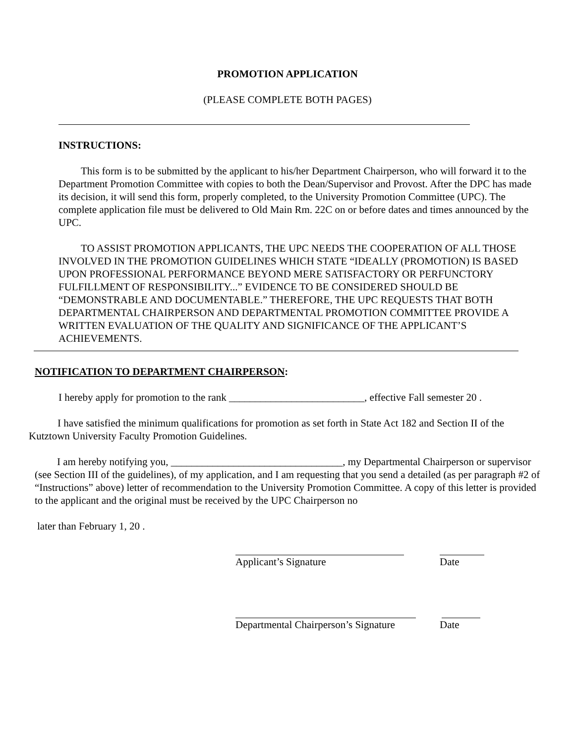PROMOTION APPLICATION
(PLEASE COMPLETE BOTH PAGES)
INSTRUCTIONS:
This form is to be submitted by the applicant to his/her Department Chairperson, who will forward it to the Department Promotion Committee with copies to both the Dean/Supervisor and Provost. After the DPC has made its decision, it will send this form, properly completed, to the University Promotion Committee (UPC). The complete application file must be delivered to Old Main Rm. 22C on or before dates and times announced by the UPC.
TO ASSIST PROMOTION APPLICANTS, THE UPC NEEDS THE COOPERATION OF ALL THOSE INVOLVED IN THE PROMOTION GUIDELINES WHICH STATE “IDEALLY (PROMOTION) IS BASED UPON PROFESSIONAL PERFORMANCE BEYOND MERE SATISFACTORY OR PERFUNCTORY FULFILLMENT OF RESPONSIBILITY...” EVIDENCE TO BE CONSIDERED SHOULD BE “DEMONSTRABLE AND DOCUMENTABLE.” THEREFORE, THE UPC REQUESTS THAT BOTH DEPARTMENTAL CHAIRPERSON AND DEPARTMENTAL PROMOTION COMMITTEE PROVIDE A WRITTEN EVALUATION OF THE QUALITY AND SIGNIFICANCE OF THE APPLICANT’S ACHIEVEMENTS.
NOTIFICATION TO DEPARTMENT CHAIRPERSON:
I hereby apply for promotion to the rank __________________________, effective Fall semester 20 .
I have satisfied the minimum qualifications for promotion as set forth in State Act 182 and Section II of the Kutztown University Faculty Promotion Guidelines.
I am hereby notifying you, _________________________________, my Departmental Chairperson or supervisor (see Section III of the guidelines), of my application, and I am requesting that you send a detailed (as per paragraph #2 of “Instructions” above) letter of recommendation to the University Promotion Committee. A copy of this letter is provided to the applicant and the original must be received by the UPC Chairperson no
later than February 1, 20 .
Applicant’s Signature Date
Departmental Chairperson’s Signature Date